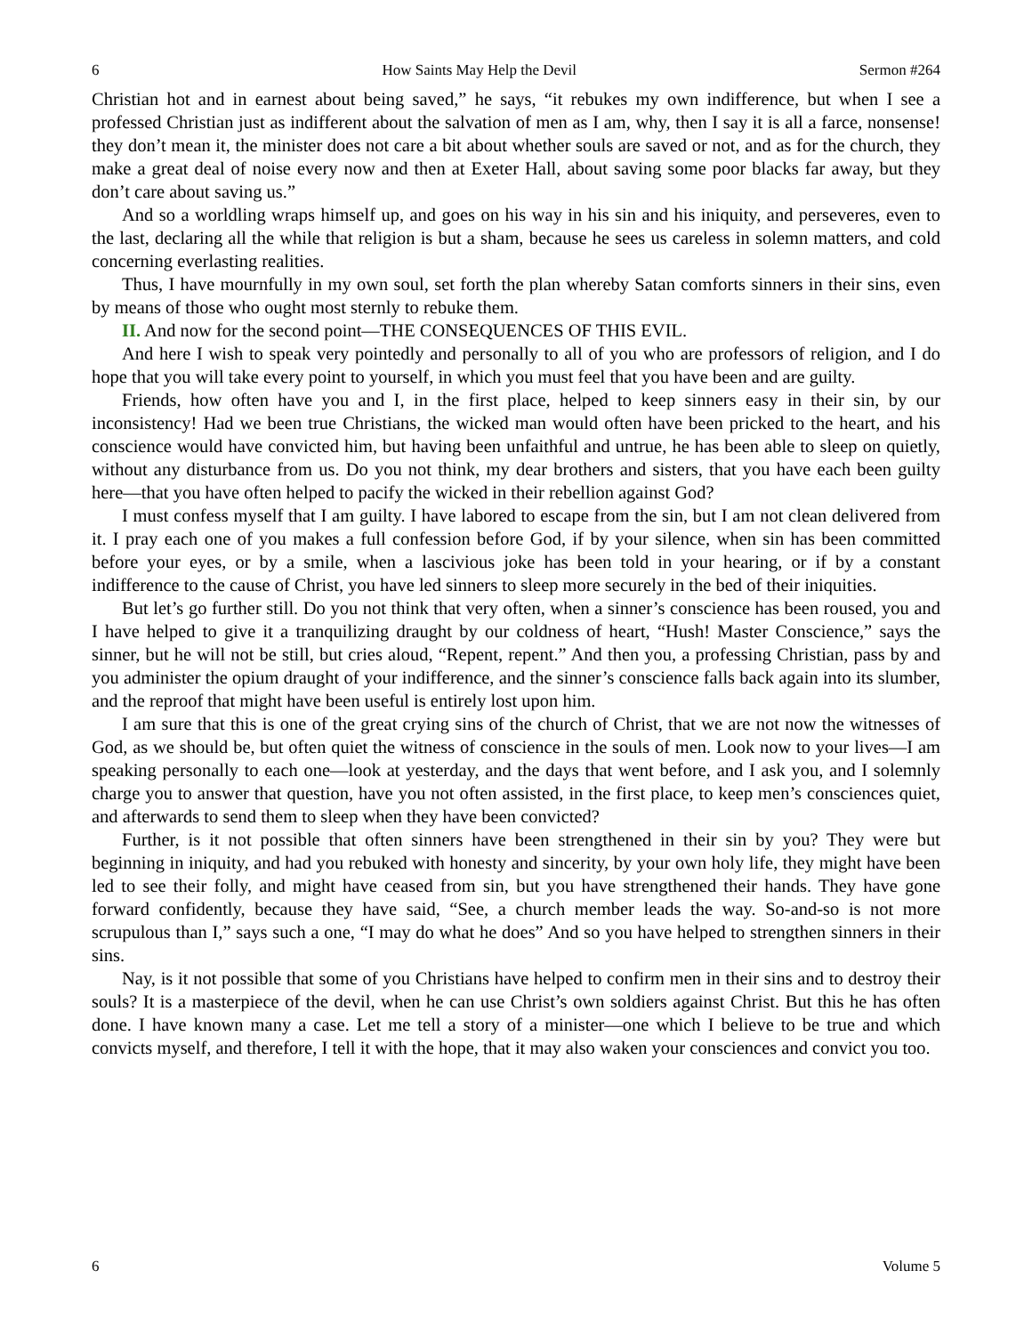6 How Saints May Help the Devil Sermon #264
Christian hot and in earnest about being saved,” he says, “it rebukes my own indifference, but when I see a professed Christian just as indifferent about the salvation of men as I am, why, then I say it is all a farce, nonsense! they don’t mean it, the minister does not care a bit about whether souls are saved or not, and as for the church, they make a great deal of noise every now and then at Exeter Hall, about saving some poor blacks far away, but they don’t care about saving us.”
And so a worldling wraps himself up, and goes on his way in his sin and his iniquity, and perseveres, even to the last, declaring all the while that religion is but a sham, because he sees us careless in solemn matters, and cold concerning everlasting realities.
Thus, I have mournfully in my own soul, set forth the plan whereby Satan comforts sinners in their sins, even by means of those who ought most sternly to rebuke them.
II. And now for the second point—THE CONSEQUENCES OF THIS EVIL.
And here I wish to speak very pointedly and personally to all of you who are professors of religion, and I do hope that you will take every point to yourself, in which you must feel that you have been and are guilty.
Friends, how often have you and I, in the first place, helped to keep sinners easy in their sin, by our inconsistency! Had we been true Christians, the wicked man would often have been pricked to the heart, and his conscience would have convicted him, but having been unfaithful and untrue, he has been able to sleep on quietly, without any disturbance from us. Do you not think, my dear brothers and sisters, that you have each been guilty here—that you have often helped to pacify the wicked in their rebellion against God?
I must confess myself that I am guilty. I have labored to escape from the sin, but I am not clean delivered from it. I pray each one of you makes a full confession before God, if by your silence, when sin has been committed before your eyes, or by a smile, when a lascivious joke has been told in your hearing, or if by a constant indifference to the cause of Christ, you have led sinners to sleep more securely in the bed of their iniquities.
But let’s go further still. Do you not think that very often, when a sinner’s conscience has been roused, you and I have helped to give it a tranquilizing draught by our coldness of heart, “Hush! Master Conscience,” says the sinner, but he will not be still, but cries aloud, “Repent, repent.” And then you, a professing Christian, pass by and you administer the opium draught of your indifference, and the sinner’s conscience falls back again into its slumber, and the reproof that might have been useful is entirely lost upon him.
I am sure that this is one of the great crying sins of the church of Christ, that we are not now the witnesses of God, as we should be, but often quiet the witness of conscience in the souls of men. Look now to your lives—I am speaking personally to each one—look at yesterday, and the days that went before, and I ask you, and I solemnly charge you to answer that question, have you not often assisted, in the first place, to keep men’s consciences quiet, and afterwards to send them to sleep when they have been convicted?
Further, is it not possible that often sinners have been strengthened in their sin by you? They were but beginning in iniquity, and had you rebuked with honesty and sincerity, by your own holy life, they might have been led to see their folly, and might have ceased from sin, but you have strengthened their hands. They have gone forward confidently, because they have said, “See, a church member leads the way. So-and-so is not more scrupulous than I,” says such a one, “I may do what he does” And so you have helped to strengthen sinners in their sins.
Nay, is it not possible that some of you Christians have helped to confirm men in their sins and to destroy their souls? It is a masterpiece of the devil, when he can use Christ’s own soldiers against Christ. But this he has often done. I have known many a case. Let me tell a story of a minister—one which I believe to be true and which convicts myself, and therefore, I tell it with the hope, that it may also waken your consciences and convict you too.
6 Volume 5